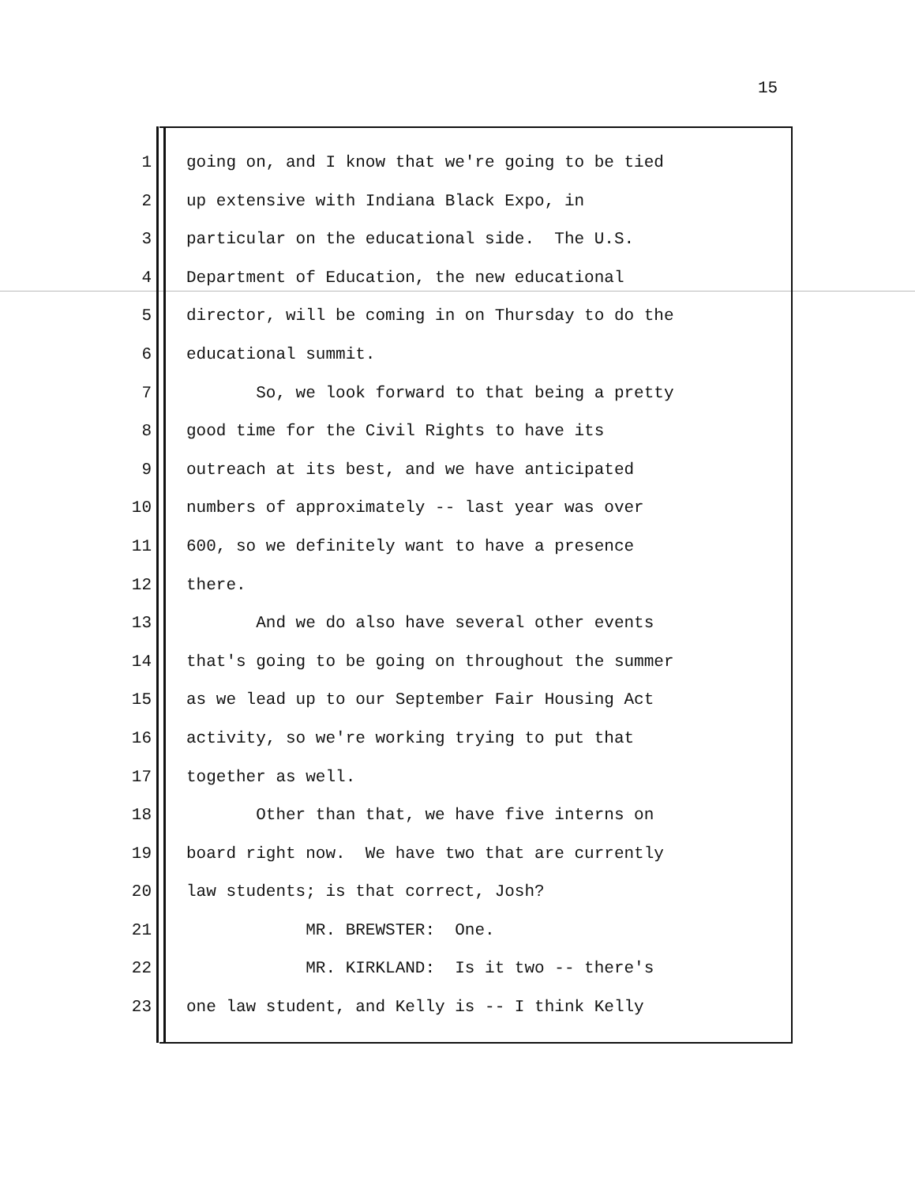15
1 going on, and I know that we're going to be tied
2 up extensive with Indiana Black Expo, in
3 particular on the educational side. The U.S.
4 Department of Education, the new educational
5 director, will be coming in on Thursday to do the
6 educational summit.
7 So, we look forward to that being a pretty
8 good time for the Civil Rights to have its
9 outreach at its best, and we have anticipated
10 numbers of approximately -- last year was over
11 600, so we definitely want to have a presence
12 there.
13 And we do also have several other events
14 that's going to be going on throughout the summer
15 as we lead up to our September Fair Housing Act
16 activity, so we're working trying to put that
17 together as well.
18 Other than that, we have five interns on
19 board right now. We have two that are currently
20 law students; is that correct, Josh?
21 MR. BREWSTER: One.
22 MR. KIRKLAND: Is it two -- there's
23 one law student, and Kelly is -- I think Kelly